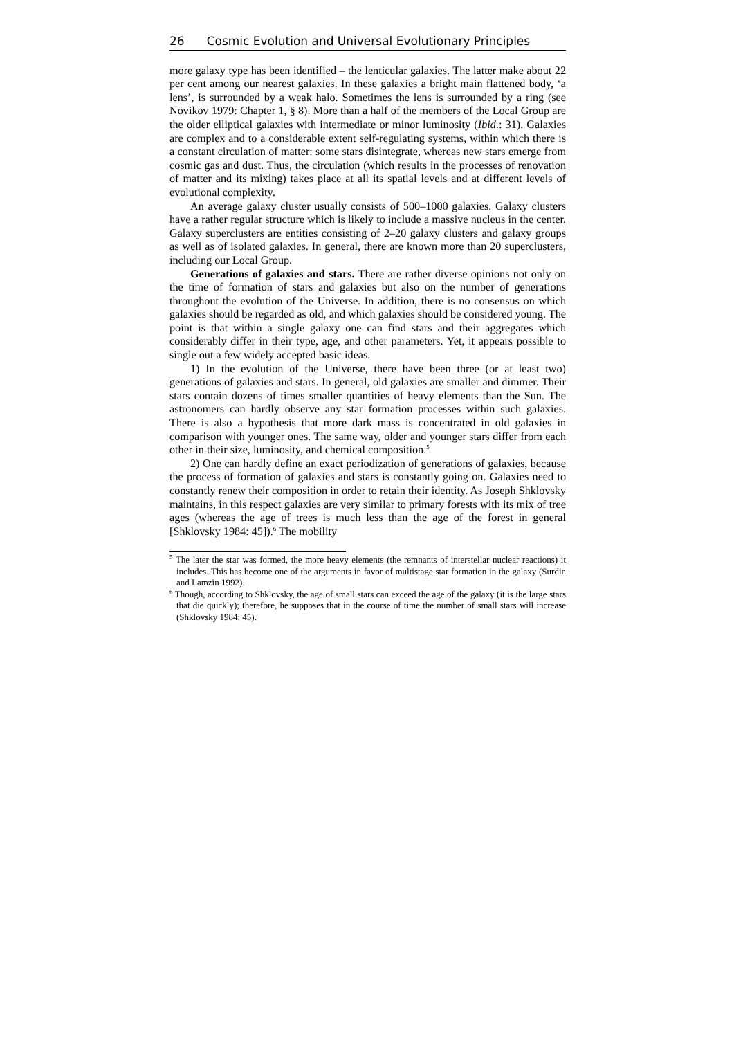26 Cosmic Evolution and Universal Evolutionary Principles
more galaxy type has been identified – the lenticular galaxies. The latter make about 22 per cent among our nearest galaxies. In these galaxies a bright main flattened body, ‘a lens’, is surrounded by a weak halo. Sometimes the lens is surrounded by a ring (see Novikov 1979: Chapter 1, § 8). More than a half of the members of the Local Group are the older elliptical galaxies with intermediate or minor luminosity (Ibid.: 31). Galaxies are complex and to a considerable extent self-regulating systems, within which there is a constant circulation of matter: some stars disintegrate, whereas new stars emerge from cosmic gas and dust. Thus, the circulation (which results in the processes of renovation of matter and its mixing) takes place at all its spatial levels and at different levels of evolutional complexity.
An average galaxy cluster usually consists of 500–1000 galaxies. Galaxy clusters have a rather regular structure which is likely to include a massive nucleus in the center. Galaxy superclusters are entities consisting of 2–20 galaxy clusters and galaxy groups as well as of isolated galaxies. In general, there are known more than 20 superclusters, including our Local Group.
Generations of galaxies and stars. There are rather diverse opinions not only on the time of formation of stars and galaxies but also on the number of generations throughout the evolution of the Universe. In addition, there is no consensus on which galaxies should be regarded as old, and which galaxies should be considered young. The point is that within a single galaxy one can find stars and their aggregates which considerably differ in their type, age, and other parameters. Yet, it appears possible to single out a few widely accepted basic ideas.
1) In the evolution of the Universe, there have been three (or at least two) generations of galaxies and stars. In general, old galaxies are smaller and dimmer. Their stars contain dozens of times smaller quantities of heavy elements than the Sun. The astronomers can hardly observe any star formation processes within such galaxies. There is also a hypothesis that more dark mass is concentrated in old galaxies in comparison with younger ones. The same way, older and younger stars differ from each other in their size, luminosity, and chemical composition.<sup>5</sup>
2) One can hardly define an exact periodization of generations of galaxies, because the process of formation of galaxies and stars is constantly going on. Galaxies need to constantly renew their composition in order to retain their identity. As Joseph Shklovsky maintains, in this respect galaxies are very similar to primary forests with its mix of tree ages (whereas the age of trees is much less than the age of the forest in general [Shklovsky 1984: 45]).<sup>6</sup> The mobility
<sup>5</sup> The later the star was formed, the more heavy elements (the remnants of interstellar nuclear reactions) it includes. This has become one of the arguments in favor of multistage star formation in the galaxy (Surdin and Lamzin 1992).
<sup>6</sup> Though, according to Shklovsky, the age of small stars can exceed the age of the galaxy (it is the large stars that die quickly); therefore, he supposes that in the course of time the number of small stars will increase (Shklovsky 1984: 45).